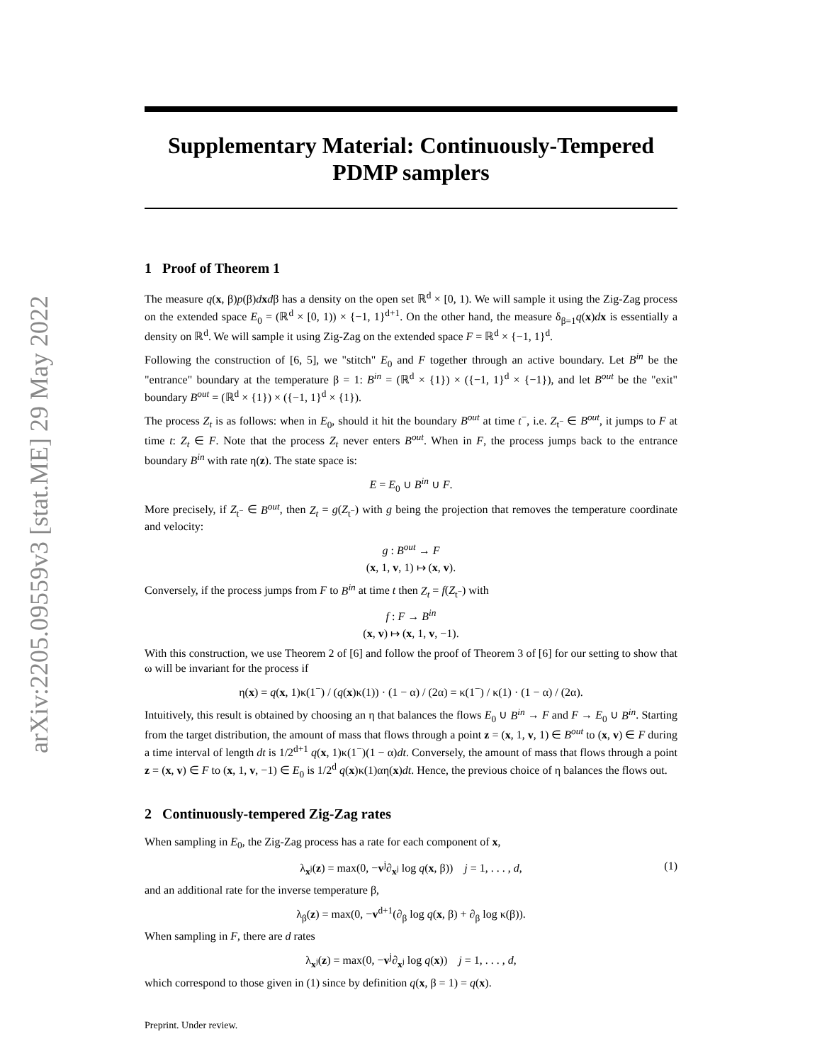arXiv:2205.09559v3 [stat.ME] 29 May 2022
Supplementary Material: Continuously-Tempered PDMP samplers
1 Proof of Theorem 1
The measure q(x, β)p(β)dxdβ has a density on the open set ℝ<sup>d</sup> × [0, 1). We will sample it using the Zig-Zag process on the extended space E<sub>0</sub> = (ℝ<sup>d</sup> × [0, 1)) × {−1, 1}<sup>d+1</sup>. On the other hand, the measure δ<sub>β=1</sub>q(x)dx is essentially a density on ℝ<sup>d</sup>. We will sample it using Zig-Zag on the extended space F = ℝ<sup>d</sup> × {−1, 1}<sup>d</sup>.
Following the construction of [6, 5], we "stitch" E<sub>0</sub> and F together through an active boundary. Let B<sup>in</sup> be the "entrance" boundary at the temperature β = 1: B<sup>in</sup> = (ℝ<sup>d</sup> × {1}) × ({−1, 1}<sup>d</sup> × {−1}), and let B<sup>out</sup> be the "exit" boundary B<sup>out</sup> = (ℝ<sup>d</sup> × {1}) × ({−1, 1}<sup>d</sup> × {1}).
The process Z<sub>t</sub> is as follows: when in E<sub>0</sub>, should it hit the boundary B<sup>out</sup> at time t<sup>−</sup>, i.e. Z<sub>t<sup>−</sup></sub> ∈ B<sup>out</sup>, it jumps to F at time t: Z<sub>t</sub> ∈ F. Note that the process Z<sub>t</sub> never enters B<sup>out</sup>. When in F, the process jumps back to the entrance boundary B<sup>in</sup> with rate η(z). The state space is:
E = E<sub>0</sub> ∪ B<sup>in</sup> ∪ F.
More precisely, if Z<sub>t<sup>−</sup></sub> ∈ B<sup>out</sup>, then Z<sub>t</sub> = g(Z<sub>t<sup>−</sup></sub>) with g being the projection that removes the temperature coordinate and velocity:
g : B<sup>out</sup> → F
(x, 1, v, 1) ↦ (x, v).
Conversely, if the process jumps from F to B<sup>in</sup> at time t then Z<sub>t</sub> = f(Z<sub>t<sup>−</sup></sub>) with
f : F → B<sup>in</sup>
(x, v) ↦ (x, 1, v, −1).
With this construction, we use Theorem 2 of [6] and follow the proof of Theorem 3 of [6] for our setting to show that ω will be invariant for the process if
η(x) = q(x, 1)κ(1<sup>−</sup>) / (q(x)κ(1)) · (1 − α) / (2α) = κ(1<sup>−</sup>) / κ(1) · (1 − α) / (2α).
Intuitively, this result is obtained by choosing an η that balances the flows E<sub>0</sub> ∪ B<sup>in</sup> → F and F → E<sub>0</sub> ∪ B<sup>in</sup>. Starting from the target distribution, the amount of mass that flows through a point z = (x, 1, v, 1) ∈ B<sup>out</sup> to (x, v) ∈ F during a time interval of length dt is 1/2<sup>d+1</sup> q(x, 1)κ(1<sup>−</sup>)(1 − α)dt. Conversely, the amount of mass that flows through a point z = (x, v) ∈ F to (x, 1, v, −1) ∈ E<sub>0</sub> is 1/2<sup>d</sup> q(x)κ(1)αη(x)dt. Hence, the previous choice of η balances the flows out.
2 Continuously-tempered Zig-Zag rates
When sampling in E<sub>0</sub>, the Zig-Zag process has a rate for each component of x,
λ<sub>x<sup>j</sup></sub>(z) = max(0, −v<sup>j</sup>∂<sub>x<sup>j</sup></sub> log q(x, β)) j = 1, . . . , d, (1)
and an additional rate for the inverse temperature β,
λ<sub>β</sub>(z) = max(0, −v<sup>d+1</sup>(∂<sub>β</sub> log q(x, β) + ∂<sub>β</sub> log κ(β)).
When sampling in F, there are d rates
λ<sub>x<sup>j</sup></sub>(z) = max(0, −v<sup>j</sup>∂<sub>x<sup>j</sup></sub> log q(x)) j = 1, . . . , d,
which correspond to those given in (1) since by definition q(x, β = 1) = q(x).
Preprint. Under review.